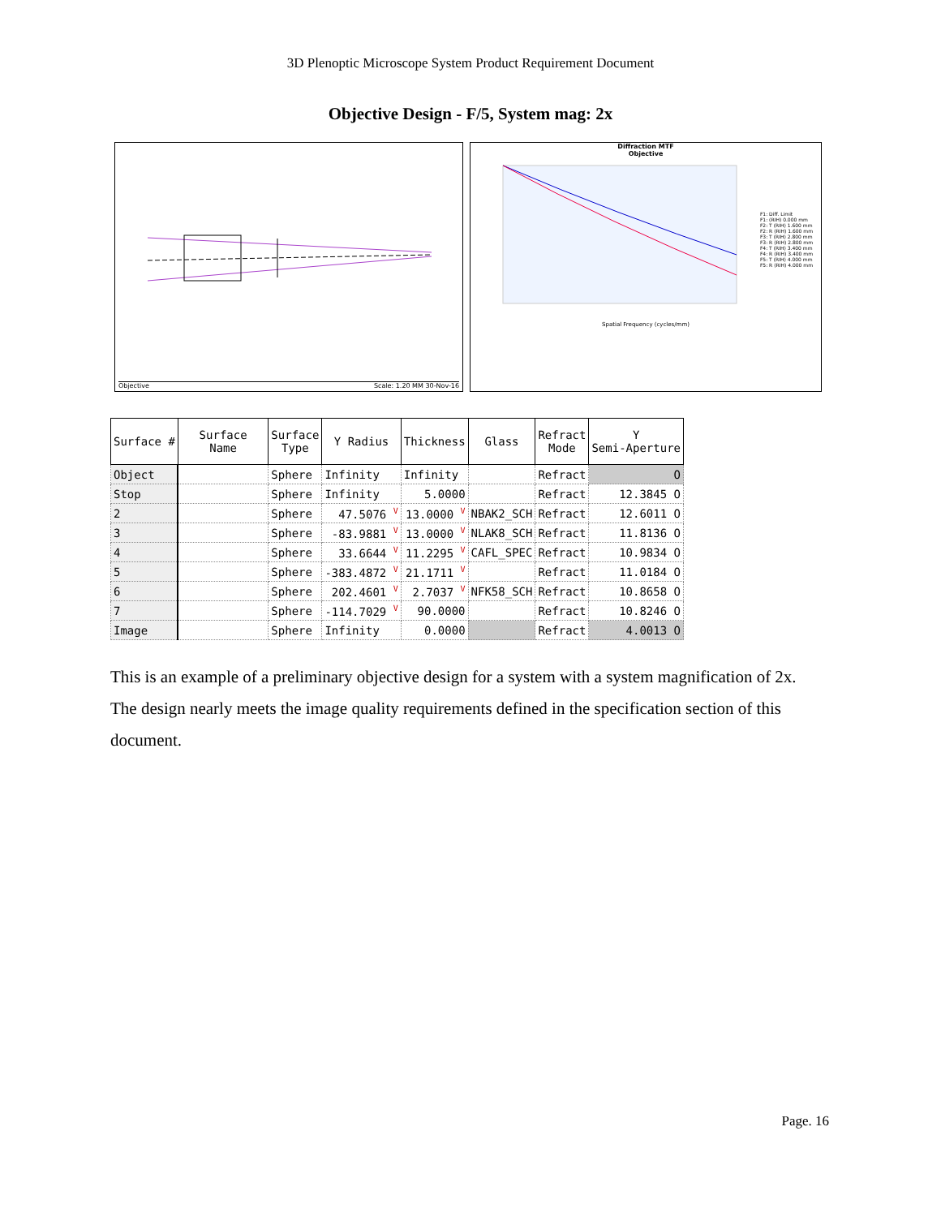3D Plenoptic Microscope System Product Requirement Document
Objective Design - F/5, System mag: 2x
Objective Scale: 1.20 MM 30-Nov-16
Diffraction MTF
Objective
F1: Diff. Limit
F1: (RIH) 0.000 mm
F2: T (RIH) 1.600 mm
F2: R (RIH) 1.600 mm
F3: T (RIH) 2.800 mm
F3: R (RIH) 2.800 mm
F4: T (RIH) 3.400 mm
F4: R (RIH) 3.400 mm
F5: T (RIH) 4.000 mm
F5: R (RIH) 4.000 mm
Spatial Frequency (cycles/mm)
| Surface # | Surface Name | Surface Type | Y Radius | Thickness | Glass | Refract Mode | Y Semi-Aperture |
| --- | --- | --- | --- | --- | --- | --- | --- |
| Object | | Sphere | Infinity | Infinity | | Refract | O |
| Stop | | Sphere | Infinity | 5.0000 | | Refract | 12.3845 O |
| 2 | | Sphere | 47.5076 <sup>V</sup> | 13.0000 <sup>V</sup> | NBAK2_SCH | Refract | 12.6011 O |
| 3 | | Sphere | -83.9881 <sup>V</sup> | 13.0000 <sup>V</sup> | NLAK8_SCH | Refract | 11.8136 O |
| 4 | | Sphere | 33.6644 <sup>V</sup> | 11.2295 <sup>V</sup> | CAFL_SPEC | Refract | 10.9834 O |
| 5 | | Sphere | -383.4872 <sup>V</sup> | 21.1711 <sup>V</sup> | | Refract | 11.0184 O |
| 6 | | Sphere | 202.4601 <sup>V</sup> | 2.7037 <sup>V</sup> | NFK58_SCH | Refract | 10.8658 O |
| 7 | | Sphere | -114.7029 <sup>V</sup> | 90.0000 | | Refract | 10.8246 O |
| Image | | Sphere | Infinity | 0.0000 | | Refract | 4.0013 O |
This is an example of a preliminary objective design for a system with a system magnification of 2x. The design nearly meets the image quality requirements defined in the specification section of this document.
Page. 16